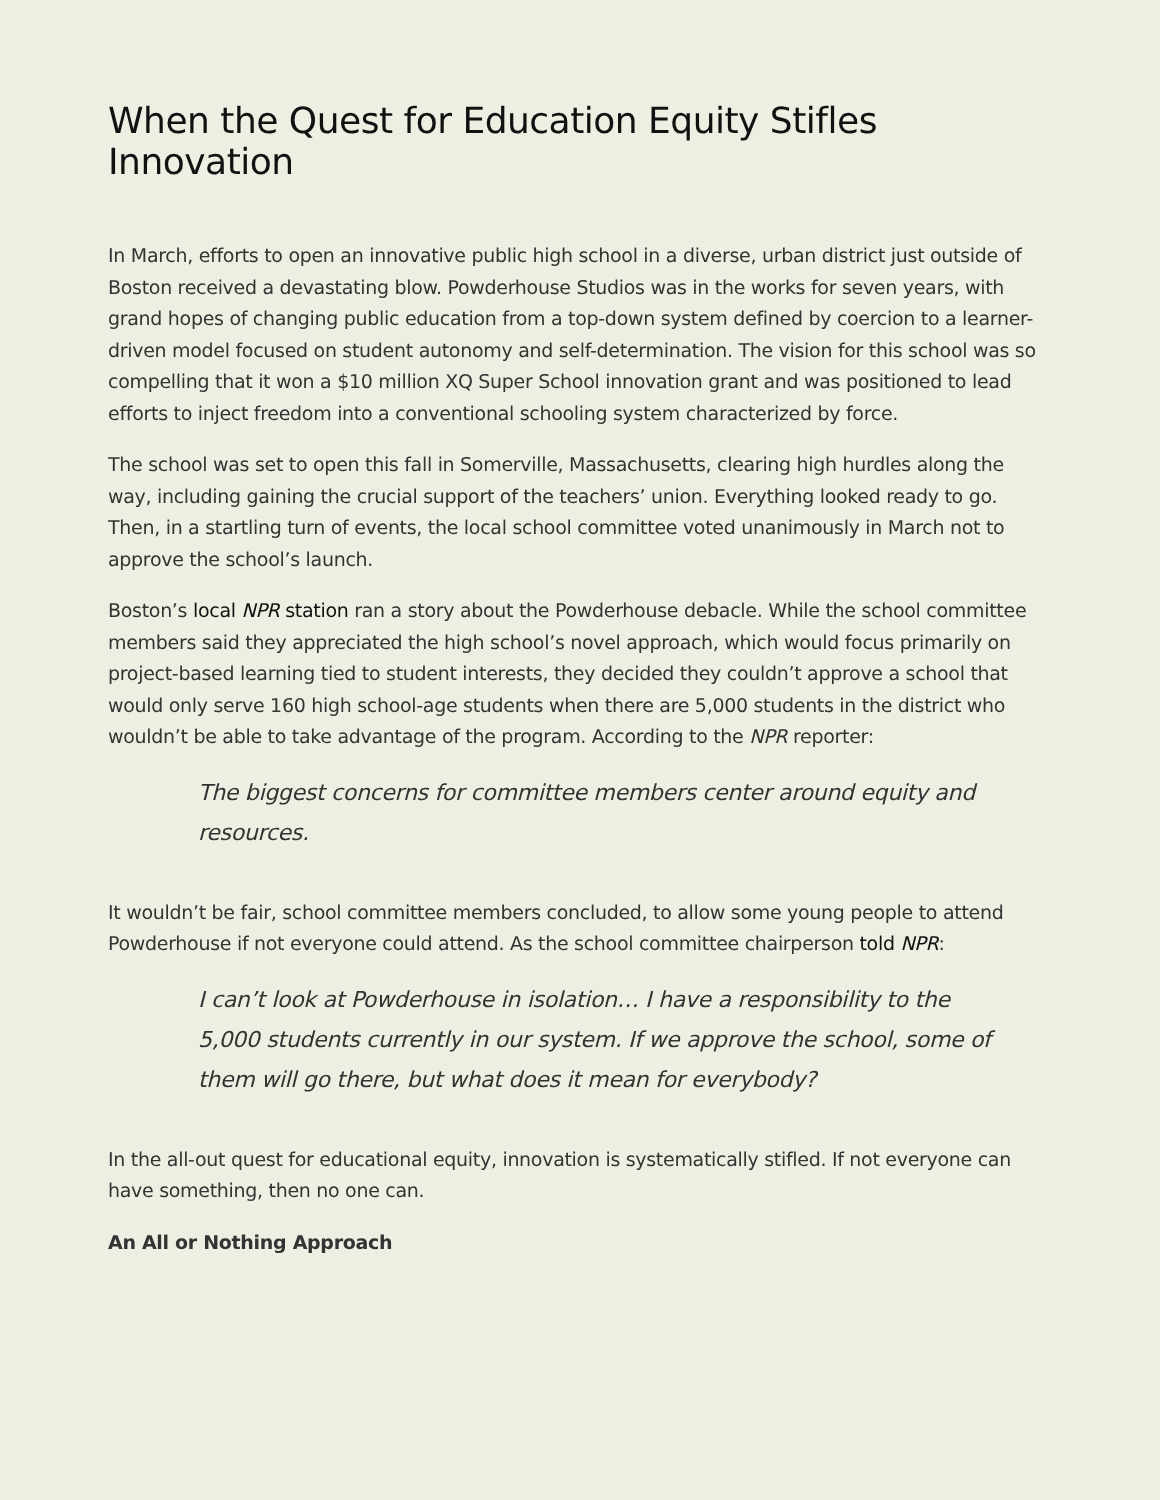When the Quest for Education Equity Stifles Innovation
In March, efforts to open an innovative public high school in a diverse, urban district just outside of Boston received a devastating blow. Powderhouse Studios was in the works for seven years, with grand hopes of changing public education from a top-down system defined by coercion to a learner-driven model focused on student autonomy and self-determination. The vision for this school was so compelling that it won a $10 million XQ Super School innovation grant and was positioned to lead efforts to inject freedom into a conventional schooling system characterized by force.
The school was set to open this fall in Somerville, Massachusetts, clearing high hurdles along the way, including gaining the crucial support of the teachers’ union. Everything looked ready to go. Then, in a startling turn of events, the local school committee voted unanimously in March not to approve the school’s launch.
Boston’s local NPR station ran a story about the Powderhouse debacle. While the school committee members said they appreciated the high school’s novel approach, which would focus primarily on project-based learning tied to student interests, they decided they couldn’t approve a school that would only serve 160 high school-age students when there are 5,000 students in the district who wouldn’t be able to take advantage of the program. According to the NPR reporter:
The biggest concerns for committee members center around equity and resources.
It wouldn’t be fair, school committee members concluded, to allow some young people to attend Powderhouse if not everyone could attend. As the school committee chairperson told NPR:
I can’t look at Powderhouse in isolation… I have a responsibility to the 5,000 students currently in our system. If we approve the school, some of them will go there, but what does it mean for everybody?
In the all-out quest for educational equity, innovation is systematically stifled. If not everyone can have something, then no one can.
An All or Nothing Approach